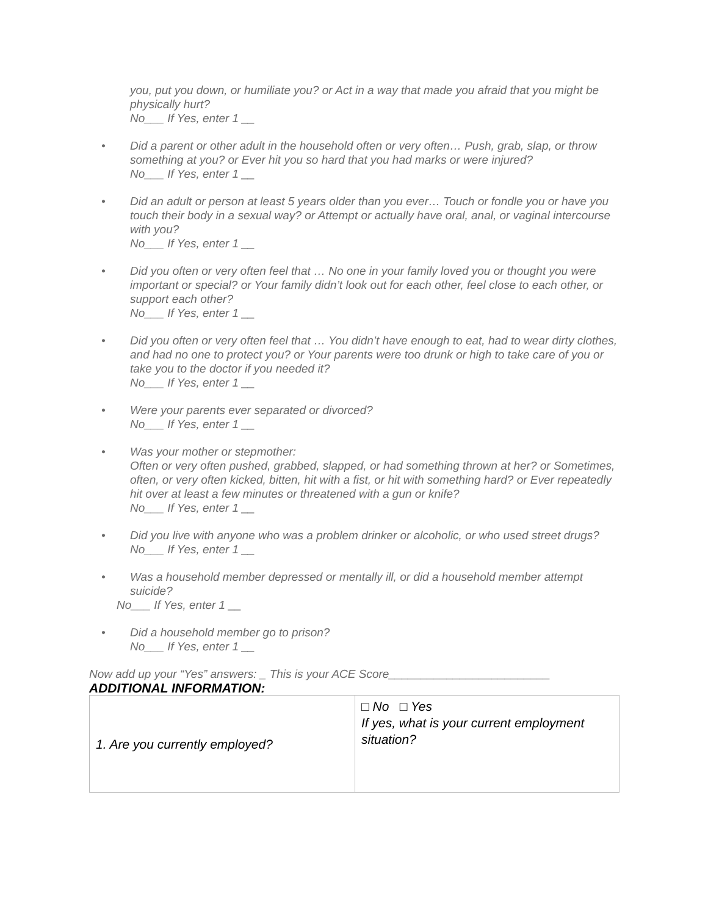you, put you down, or humiliate you? or Act in a way that made you afraid that you might be physically hurt?
No___ If Yes, enter 1 __
• Did a parent or other adult in the household often or very often… Push, grab, slap, or throw something at you? or Ever hit you so hard that you had marks or were injured?
No___ If Yes, enter 1 __
• Did an adult or person at least 5 years older than you ever… Touch or fondle you or have you touch their body in a sexual way? or Attempt or actually have oral, anal, or vaginal intercourse with you?
No___ If Yes, enter 1 __
• Did you often or very often feel that … No one in your family loved you or thought you were important or special? or Your family didn’t look out for each other, feel close to each other, or support each other?
No___ If Yes, enter 1 __
• Did you often or very often feel that … You didn’t have enough to eat, had to wear dirty clothes, and had no one to protect you? or Your parents were too drunk or high to take care of you or take you to the doctor if you needed it?
No___ If Yes, enter 1 __
• Were your parents ever separated or divorced?
No___ If Yes, enter 1 __
• Was your mother or stepmother:
Often or very often pushed, grabbed, slapped, or had something thrown at her? or Sometimes, often, or very often kicked, bitten, hit with a fist, or hit with something hard? or Ever repeatedly hit over at least a few minutes or threatened with a gun or knife?
No___ If Yes, enter 1 __
• Did you live with anyone who was a problem drinker or alcoholic, or who used street drugs?
No___ If Yes, enter 1 __
• Was a household member depressed or mentally ill, or did a household member attempt suicide?
No___ If Yes, enter 1 __
• Did a household member go to prison?
No___ If Yes, enter 1 __
Now add up your “Yes” answers: _ This is your ACE Score_________________________
ADDITIONAL INFORMATION:
| 1. Are you currently employed? | □ No □ Yes If yes, what is your current employment situation? |